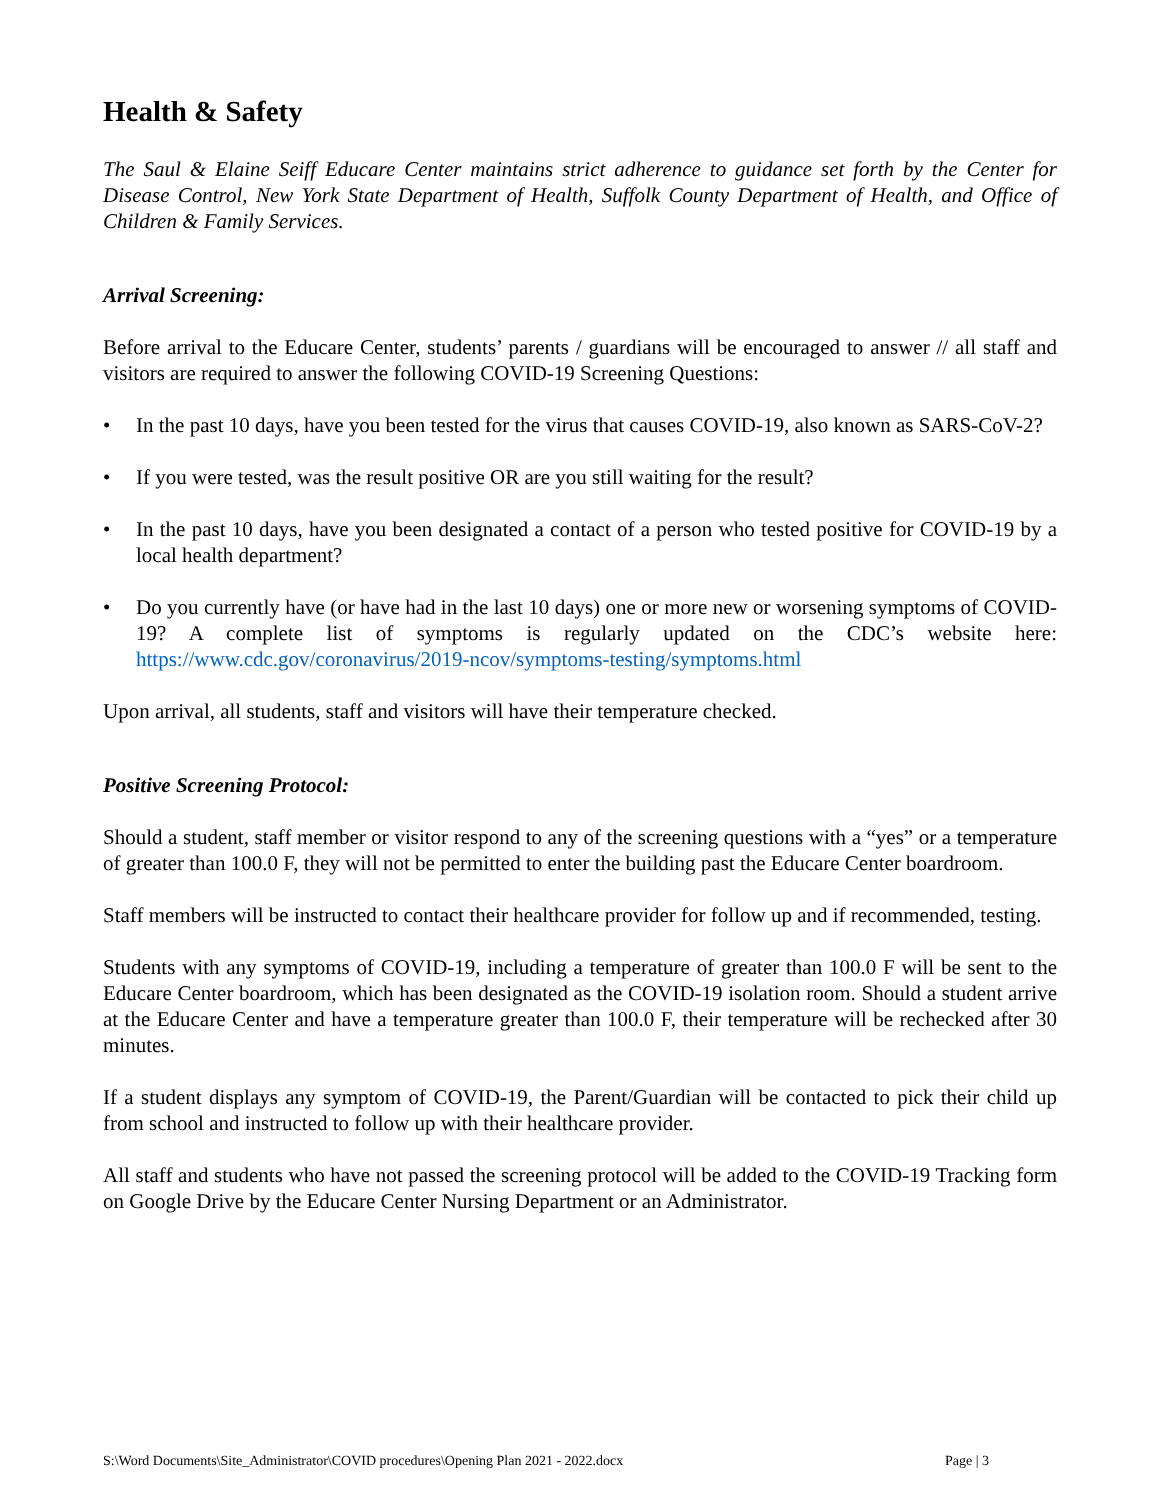Health & Safety
The Saul & Elaine Seiff Educare Center maintains strict adherence to guidance set forth by the Center for Disease Control, New York State Department of Health, Suffolk County Department of Health, and Office of Children & Family Services.
Arrival Screening:
Before arrival to the Educare Center, students’ parents / guardians will be encouraged to answer // all staff and visitors are required to answer the following COVID-19 Screening Questions:
• In the past 10 days, have you been tested for the virus that causes COVID-19, also known as SARS-CoV-2?
• If you were tested, was the result positive OR are you still waiting for the result?
• In the past 10 days, have you been designated a contact of a person who tested positive for COVID-19 by a local health department?
• Do you currently have (or have had in the last 10 days) one or more new or worsening symptoms of COVID-19? A complete list of symptoms is regularly updated on the CDC’s website here: https://www.cdc.gov/coronavirus/2019-ncov/symptoms-testing/symptoms.html
Upon arrival, all students, staff and visitors will have their temperature checked.
Positive Screening Protocol:
Should a student, staff member or visitor respond to any of the screening questions with a “yes” or a temperature of greater than 100.0 F, they will not be permitted to enter the building past the Educare Center boardroom.
Staff members will be instructed to contact their healthcare provider for follow up and if recommended, testing.
Students with any symptoms of COVID-19, including a temperature of greater than 100.0 F will be sent to the Educare Center boardroom, which has been designated as the COVID-19 isolation room. Should a student arrive at the Educare Center and have a temperature greater than 100.0 F, their temperature will be rechecked after 30 minutes.
If a student displays any symptom of COVID-19, the Parent/Guardian will be contacted to pick their child up from school and instructed to follow up with their healthcare provider.
All staff and students who have not passed the screening protocol will be added to the COVID-19 Tracking form on Google Drive by the Educare Center Nursing Department or an Administrator.
S:\Word Documents\Site_Administrator\COVID procedures\Opening Plan 2021 - 2022.docx Page | 3